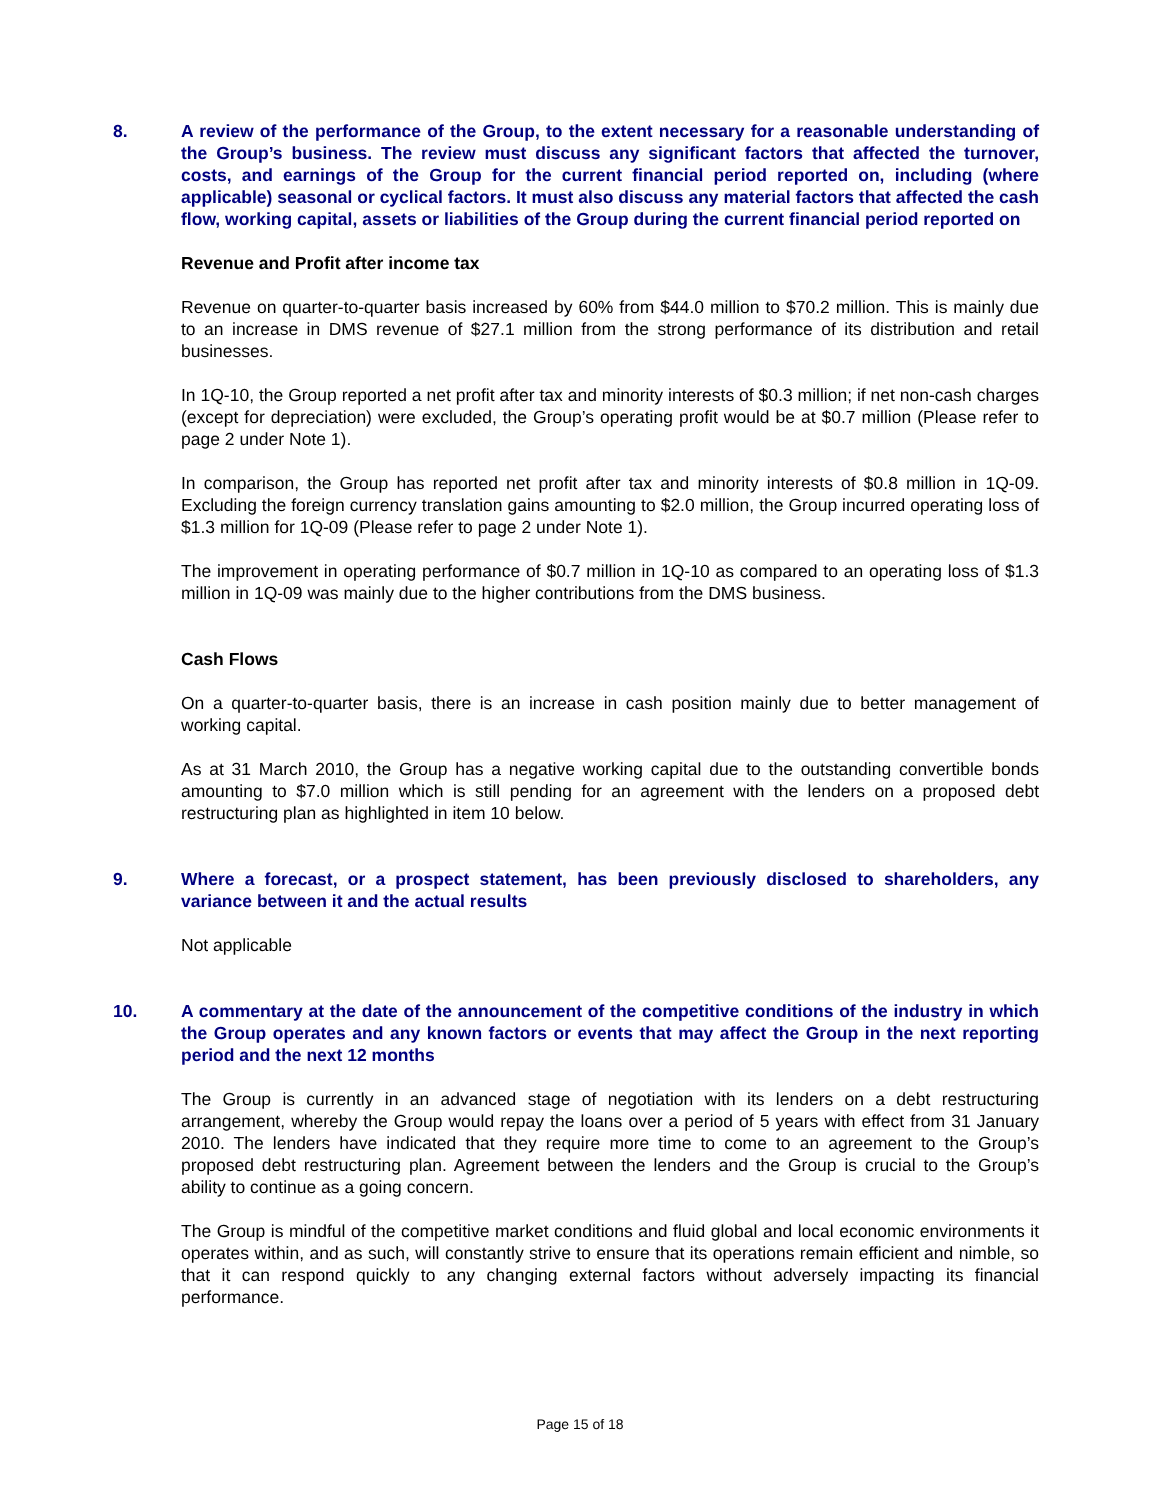8. A review of the performance of the Group, to the extent necessary for a reasonable understanding of the Group’s business. The review must discuss any significant factors that affected the turnover, costs, and earnings of the Group for the current financial period reported on, including (where applicable) seasonal or cyclical factors. It must also discuss any material factors that affected the cash flow, working capital, assets or liabilities of the Group during the current financial period reported on
Revenue and Profit after income tax
Revenue on quarter-to-quarter basis increased by 60% from $44.0 million to $70.2 million. This is mainly due to an increase in DMS revenue of $27.1 million from the strong performance of its distribution and retail businesses.
In 1Q-10, the Group reported a net profit after tax and minority interests of $0.3 million; if net non-cash charges (except for depreciation) were excluded, the Group’s operating profit would be at $0.7 million (Please refer to page 2 under Note 1).
In comparison, the Group has reported net profit after tax and minority interests of $0.8 million in 1Q-09. Excluding the foreign currency translation gains amounting to $2.0 million, the Group incurred operating loss of $1.3 million for 1Q-09 (Please refer to page 2 under Note 1).
The improvement in operating performance of $0.7 million in 1Q-10 as compared to an operating loss of $1.3 million in 1Q-09 was mainly due to the higher contributions from the DMS business.
Cash Flows
On a quarter-to-quarter basis, there is an increase in cash position mainly due to better management of working capital.
As at 31 March 2010, the Group has a negative working capital due to the outstanding convertible bonds amounting to $7.0 million which is still pending for an agreement with the lenders on a proposed debt restructuring plan as highlighted in item 10 below.
9. Where a forecast, or a prospect statement, has been previously disclosed to shareholders, any variance between it and the actual results
Not applicable
10. A commentary at the date of the announcement of the competitive conditions of the industry in which the Group operates and any known factors or events that may affect the Group in the next reporting period and the next 12 months
The Group is currently in an advanced stage of negotiation with its lenders on a debt restructuring arrangement, whereby the Group would repay the loans over a period of 5 years with effect from 31 January 2010. The lenders have indicated that they require more time to come to an agreement to the Group’s proposed debt restructuring plan. Agreement between the lenders and the Group is crucial to the Group’s ability to continue as a going concern.
The Group is mindful of the competitive market conditions and fluid global and local economic environments it operates within, and as such, will constantly strive to ensure that its operations remain efficient and nimble, so that it can respond quickly to any changing external factors without adversely impacting its financial performance.
Page 15 of 18